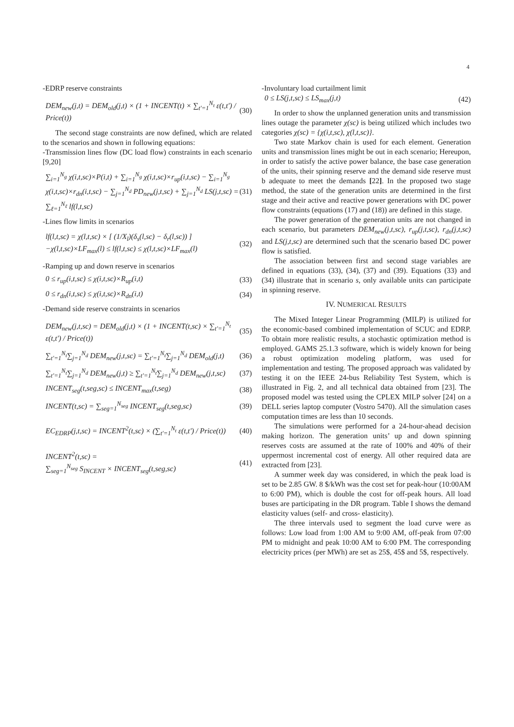4
-EDRP reserve constraints
DEM<sub>new</sub>(j,t) = DEM<sub>old</sub>(j,t) × (1 + INCENT(t) × ∑<sub>t'=1</sub><sup>N<sub>t</sub></sup> ε(t,t') / Price(t)) (30)
The second stage constraints are now defined, which are related to the scenarios and shown in following equations:
-Transmission lines flow (DC load flow) constraints in each scenario [9,20]
∑<sub>i=1</sub><sup>N<sub>g</sub></sup> χ(i,t,sc)×P(i,t) + ∑<sub>i=1</sub><sup>N<sub>g</sub></sup> χ(i,t,sc)×r<sub>up</sub>(i,t,sc) − ∑<sub>i=1</sub><sup>N<sub>g</sub></sup> χ(i,t,sc)×r<sub>dn</sub>(i,t,sc) − ∑<sub>j=1</sub><sup>N<sub>d</sub></sup> PD<sub>new</sub>(j,t,sc) + ∑<sub>j=1</sub><sup>N<sub>d</sub></sup> LS(j,t,sc) = ∑<sub>ℓ=1</sub><sup>N<sub>ℓ</sub></sup> lf(l,t,sc) (31)
-Lines flow limits in scenarios
lf(l,t,sc) = χ(l,t,sc) × [ (1/X<sub>l</sub>)(δ<sub>s</sub>(l,sc) − δ<sub>r</sub>(l,sc)) ]
−χ(l,t,sc)×LF<sub>max</sub>(l) ≤ lf(l,t,sc) ≤ χ(l,t,sc)×LF<sub>max</sub>(l) (32)
-Ramping up and down reserve in scenarios
0 ≤ r<sub>up</sub>(i,t,sc) ≤ χ(i,t,sc)×R<sub>up</sub>(i,t) (33)
0 ≤ r<sub>dn</sub>(i,t,sc) ≤ χ(i,t,sc)×R<sub>dn</sub>(i,t) (34)
-Demand side reserve constraints in scenarios
DEM<sub>new</sub>(j,t,sc) = DEM<sub>old</sub>(j,t) × (1 + INCENT(t,sc) × ∑<sub>t'=1</sub><sup>N<sub>t</sub></sup> ε(t,t') / Price(t)) (35)
∑<sub>t'=1</sub><sup>N<sub>t</sub></sup>∑<sub>j=1</sub><sup>N<sub>d</sub></sup> DEM<sub>new</sub>(j,t,sc) = ∑<sub>t'=1</sub><sup>N<sub>t</sub></sup>∑<sub>j=1</sub><sup>N<sub>d</sub></sup> DEM<sub>old</sub>(j,t) (36)
∑<sub>t'=1</sub><sup>N<sub>t</sub></sup>∑<sub>j=1</sub><sup>N<sub>d</sub></sup> DEM<sub>new</sub>(j,t) ≥ ∑<sub>t'=1</sub><sup>N<sub>t</sub></sup>∑<sub>j=1</sub><sup>N<sub>d</sub></sup> DEM<sub>new</sub>(j,t,sc) (37)
INCENT<sub>seg</sub>(t,seg,sc) ≤ INCENT<sub>max</sub>(t,seg) (38)
INCENT(t,sc) = ∑<sub>seg=1</sub><sup>N<sub>seg</sub></sup> INCENT<sub>seg</sub>(t,seg,sc) (39)
EC<sub>EDRP</sub>(j,t,sc) = INCENT<sup>2</sup>(t,sc) × (∑<sub>t'=1</sub><sup>N<sub>t</sub></sup> ε(t,t') / Price(t)) (40)
INCENT<sup>2</sup>(t,sc) =
∑<sub>seg=1</sub><sup>N<sub>seg</sub></sup> S<sub>INCENT</sub> × INCENT<sub>seg</sub>(t,seg,sc) (41)
-Involuntary load curtailment limit
0 ≤ LS(j,t,sc) ≤ LS<sub>max</sub>(j,t) (42)
In order to show the unplanned generation units and transmission lines outage the parameter χ(sc) is being utilized which includes two categories χ(sc) = {χ(i,t,sc), χ(l,t,sc)}.
Two state Markov chain is used for each element. Generation units and transmission lines might be out in each scenario; Hereupon, in order to satisfy the active power balance, the base case generation of the units, their spinning reserve and the demand side reserve must b adequate to meet the demands [22]. In the proposed two stage method, the state of the generation units are determined in the first stage and their active and reactive power generations with DC power flow constraints (equations (17) and (18)) are defined in this stage.
The power generation of the generation units are not changed in each scenario, but parameters DEM<sub>new</sub>(j,t,sc), r<sub>up</sub>(j,t,sc), r<sub>dn</sub>(j,t,sc) and LS(j,t,sc) are determined such that the scenario based DC power flow is satisfied.
The association between first and second stage variables are defined in equations (33), (34), (37) and (39). Equations (33) and (34) illustrate that in scenario s, only available units can participate in spinning reserve.
IV. NUMERICAL RESULTS
The Mixed Integer Linear Programming (MILP) is utilized for the economic-based combined implementation of SCUC and EDRP. To obtain more realistic results, a stochastic optimization method is employed. GAMS 25.1.3 software, which is widely known for being a robust optimization modeling platform, was used for implementation and testing. The proposed approach was validated by testing it on the IEEE 24-bus Reliability Test System, which is illustrated in Fig. 2, and all technical data obtained from [23]. The proposed model was tested using the CPLEX MILP solver [24] on a DELL series laptop computer (Vostro 5470). All the simulation cases computation times are less than 10 seconds.
The simulations were performed for a 24-hour-ahead decision making horizon. The generation units’ up and down spinning reserves costs are assumed at the rate of 100% and 40% of their uppermost incremental cost of energy. All other required data are extracted from [23].
A summer week day was considered, in which the peak load is set to be 2.85 GW. 8 $/kWh was the cost set for peak-hour (10:00AM to 6:00 PM), which is double the cost for off-peak hours. All load buses are participating in the DR program. Table I shows the demand elasticity values (self- and cross- elasticity).
The three intervals used to segment the load curve were as follows: Low load from 1:00 AM to 9:00 AM, off-peak from 07:00 PM to midnight and peak 10:00 AM to 6:00 PM. The corresponding electricity prices (per MWh) are set as 25$, 45$ and 5$, respectively.